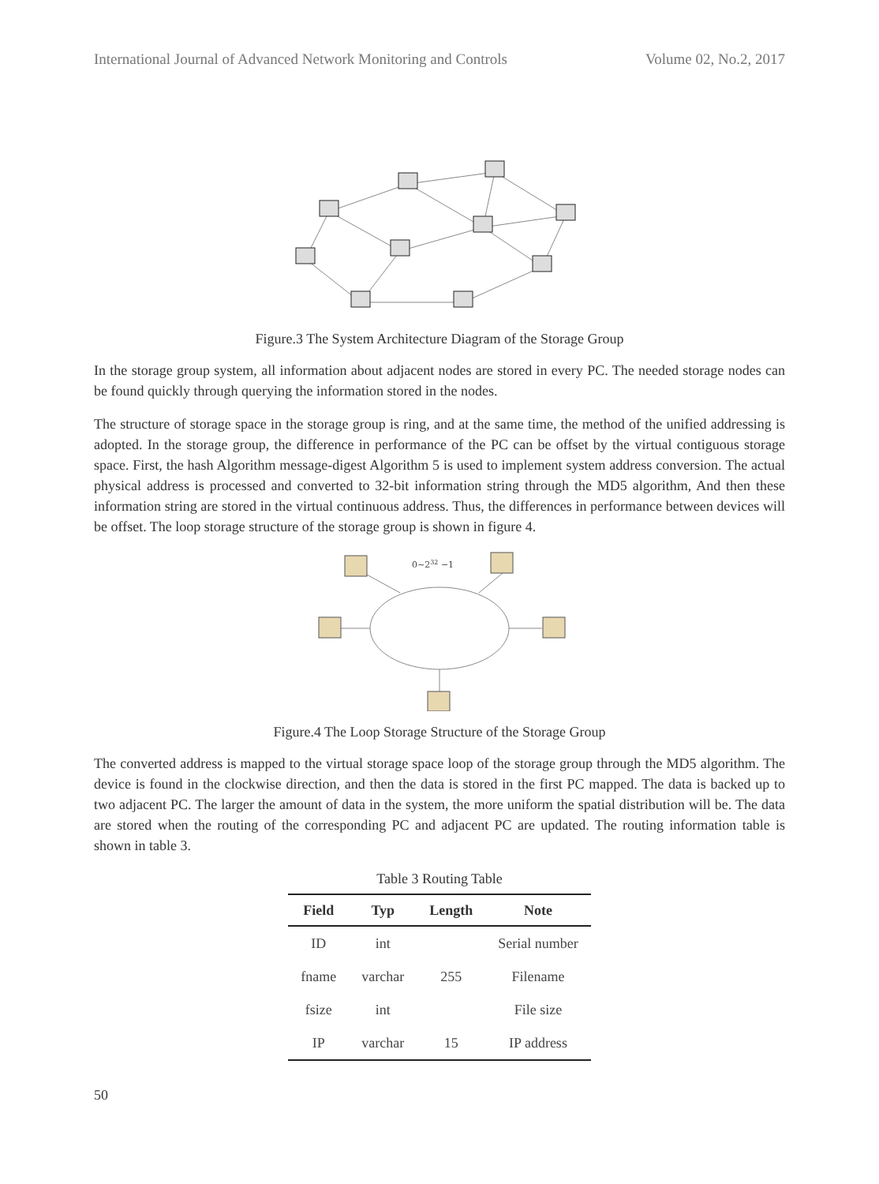International Journal of Advanced Network Monitoring and Controls Volume 02, No.2, 2017
Figure.3 The System Architecture Diagram of the Storage Group
In the storage group system, all information about adjacent nodes are stored in every PC. The needed storage nodes can be found quickly through querying the information stored in the nodes.
The structure of storage space in the storage group is ring, and at the same time, the method of the unified addressing is adopted. In the storage group, the difference in performance of the PC can be offset by the virtual contiguous storage space. First, the hash Algorithm message-digest Algorithm 5 is used to implement system address conversion. The actual physical address is processed and converted to 32-bit information string through the MD5 algorithm, And then these information string are stored in the virtual continuous address. Thus, the differences in performance between devices will be offset. The loop storage structure of the storage group is shown in figure 4.
0~232 −1
Figure.4 The Loop Storage Structure of the Storage Group
The converted address is mapped to the virtual storage space loop of the storage group through the MD5 algorithm. The device is found in the clockwise direction, and then the data is stored in the first PC mapped. The data is backed up to two adjacent PC. The larger the amount of data in the system, the more uniform the spatial distribution will be. The data are stored when the routing of the corresponding PC and adjacent PC are updated. The routing information table is shown in table 3.
Table 3 Routing Table
| Field | Typ | Length | Note |
| --- | --- | --- | --- |
| ID | int | | Serial number |
| fname | varchar | 255 | Filename |
| fsize | int | | File size |
| IP | varchar | 15 | IP address |
50